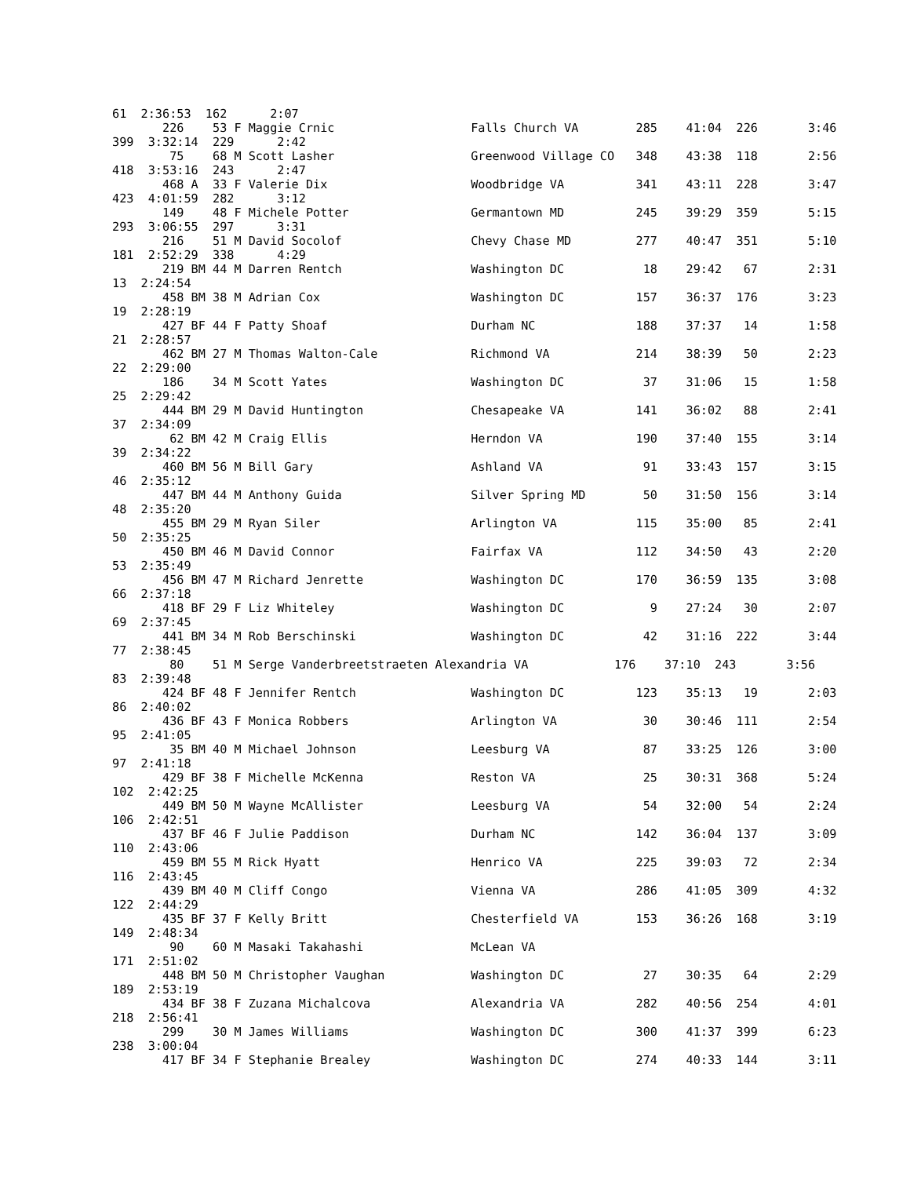61  2:36:53  162      2:07
       226    53 F Maggie Crnic                   Falls Church VA        285    41:04  226       3:46
399  3:32:14  229      2:42
        75    68 M Scott Lasher                   Greenwood Village CO   348    43:38  118       2:56
418  3:53:16  243      2:47
       468 A  33 F Valerie Dix                    Woodbridge VA          341    43:11  228       3:47
423  4:01:59  282      3:12
       149    48 F Michele Potter                 Germantown MD          245    39:29  359       5:15
293  3:06:55  297      3:31
       216    51 M David Socolof                  Chevy Chase MD         277    40:47  351       5:10
181  2:52:29  338      4:29
       219 BM 44 M Darren Rentch                  Washington DC           18    29:42   67       2:31
13  2:24:54
       458 BM 38 M Adrian Cox                     Washington DC          157    36:37  176       3:23
19  2:28:19
       427 BF 44 F Patty Shoaf                    Durham NC              188    37:37   14       1:58
21  2:28:57
       462 BM 27 M Thomas Walton-Cale             Richmond VA            214    38:39   50       2:23
22  2:29:00
       186    34 M Scott Yates                    Washington DC           37    31:06   15       1:58
25  2:29:42
       444 BM 29 M David Huntington               Chesapeake VA          141    36:02   88       2:41
37  2:34:09
        62 BM 42 M Craig Ellis                    Herndon VA             190    37:40  155       3:14
39  2:34:22
       460 BM 56 M Bill Gary                      Ashland VA              91    33:43  157       3:15
46  2:35:12
       447 BM 44 M Anthony Guida                  Silver Spring MD        50    31:50  156       3:14
48  2:35:20
       455 BM 29 M Ryan Siler                     Arlington VA           115    35:00   85       2:41
50  2:35:25
       450 BM 46 M David Connor                   Fairfax VA             112    34:50   43       2:20
53  2:35:49
       456 BM 47 M Richard Jenrette               Washington DC          170    36:59  135       3:08
66  2:37:18
       418 BF 29 F Liz Whiteley                   Washington DC            9    27:24   30       2:07
69  2:37:45
       441 BM 34 M Rob Berschinski                Washington DC           42    31:16  222       3:44
77  2:38:45
        80    51 M Serge Vanderbreetstraeten Alexandria VA            176    37:10  243       3:56
83  2:39:48
       424 BF 48 F Jennifer Rentch                Washington DC          123    35:13   19       2:03
86  2:40:02
       436 BF 43 F Monica Robbers                 Arlington VA            30    30:46  111       2:54
95  2:41:05
        35 BM 40 M Michael Johnson                Leesburg VA             87    33:25  126       3:00
97  2:41:18
       429 BF 38 F Michelle McKenna               Reston VA               25    30:31  368       5:24
102  2:42:25
       449 BM 50 M Wayne McAllister               Leesburg VA             54    32:00   54       2:24
106  2:42:51
       437 BF 46 F Julie Paddison                 Durham NC              142    36:04  137       3:09
110  2:43:06
       459 BM 55 M Rick Hyatt                     Henrico VA             225    39:03   72       2:34
116  2:43:45
       439 BM 40 M Cliff Congo                    Vienna VA              286    41:05  309       4:32
122  2:44:29
       435 BF 37 F Kelly Britt                    Chesterfield VA        153    36:26  168       3:19
149  2:48:34
        90    60 M Masaki Takahashi               McLean VA
171  2:51:02
       448 BM 50 M Christopher Vaughan            Washington DC           27    30:35   64       2:29
189  2:53:19
       434 BF 38 F Zuzana Michalcova              Alexandria VA          282    40:56  254       4:01
218  2:56:41
       299    30 M James Williams                 Washington DC          300    41:37  399       6:23
238  3:00:04
       417 BF 34 F Stephanie Brealey              Washington DC          274    40:33  144       3:11